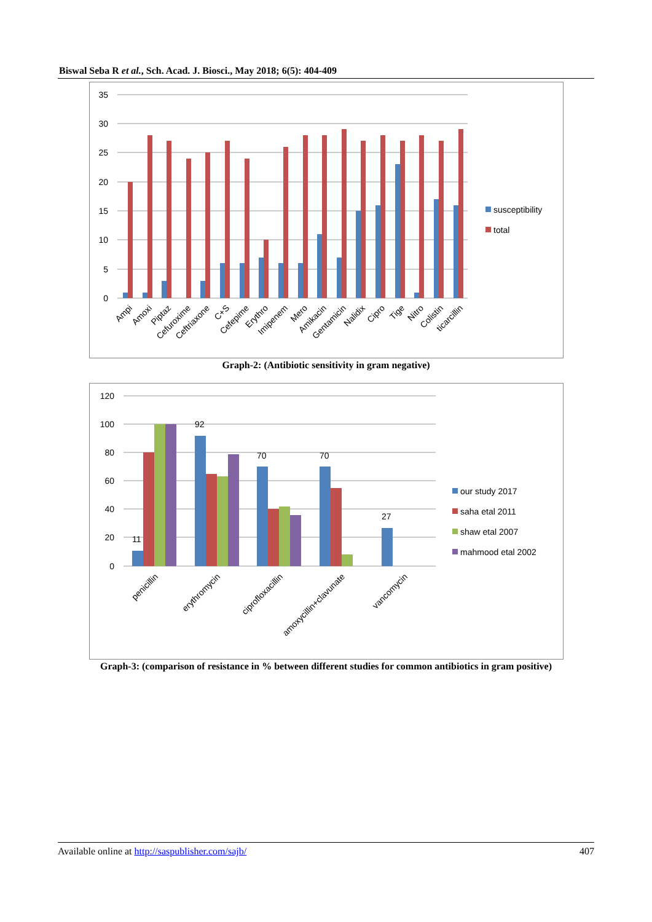Biswal Seba R et al., Sch. Acad. J. Biosci., May 2018; 6(5): 404-409
35
30
25
20
15
10
5
0
Ampi
Amoxi
Piptaz
Cefuroxime
Ceftriaxone
C+S
Cefepime
Erythro
Imipenem
Mero
Amikacin
Gentamicin
Nalidix
Cipro
Tige
Nitro
Colistin
ticarcillin
susceptibility
total
Graph-2: (Antibiotic sensitivity in gram negative)
120
100
80
60
40
20
0
11
92
70
70
27
penicillin
erythromycin
ciprofloxacillin
amoxycillin+clavunate
vancomycin
our study 2017
saha etal 2011
shaw etal 2007
mahmood etal 2002
Graph-3: (comparison of resistance in % between different studies for common antibiotics in gram positive)
Available online at http://saspublisher.com/sajb/ 407